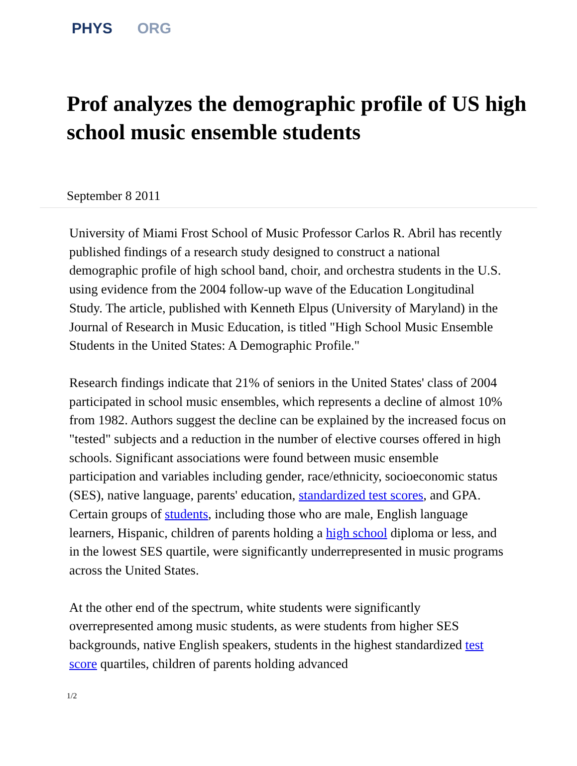PHYS ORG
Prof analyzes the demographic profile of US high school music ensemble students
September 8 2011
University of Miami Frost School of Music Professor Carlos R. Abril has recently published findings of a research study designed to construct a national demographic profile of high school band, choir, and orchestra students in the U.S. using evidence from the 2004 follow-up wave of the Education Longitudinal Study. The article, published with Kenneth Elpus (University of Maryland) in the Journal of Research in Music Education, is titled "High School Music Ensemble Students in the United States: A Demographic Profile."
Research findings indicate that 21% of seniors in the United States' class of 2004 participated in school music ensembles, which represents a decline of almost 10% from 1982. Authors suggest the decline can be explained by the increased focus on "tested" subjects and a reduction in the number of elective courses offered in high schools. Significant associations were found between music ensemble participation and variables including gender, race/ethnicity, socioeconomic status (SES), native language, parents' education, standardized test scores, and GPA. Certain groups of students, including those who are male, English language learners, Hispanic, children of parents holding a high school diploma or less, and in the lowest SES quartile, were significantly underrepresented in music programs across the United States.
At the other end of the spectrum, white students were significantly overrepresented among music students, as were students from higher SES backgrounds, native English speakers, students in the highest standardized test score quartiles, children of parents holding advanced
1/2